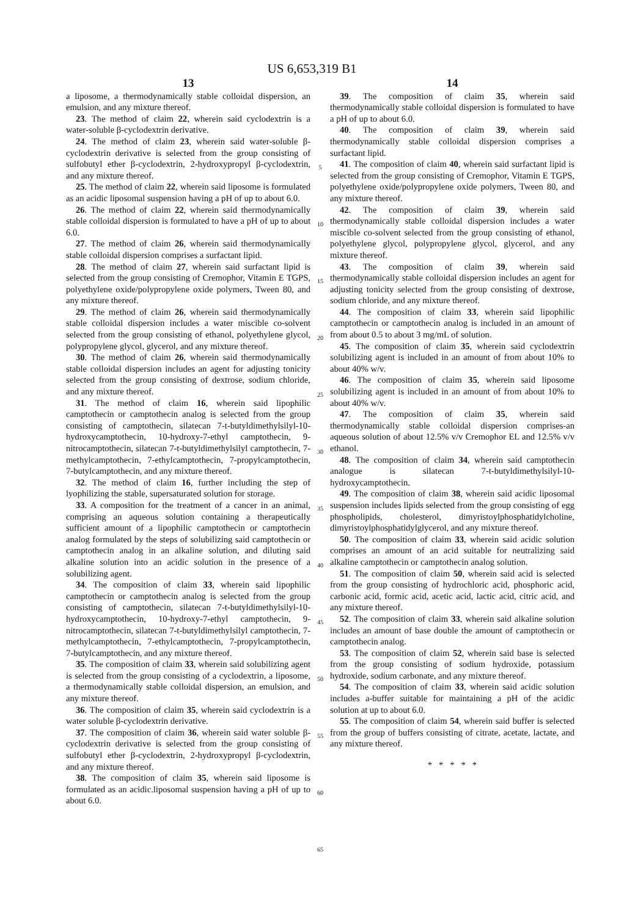US 6,653,319 B1
13
a liposome, a thermodynamically stable colloidal dispersion, an emulsion, and any mixture thereof.
23. The method of claim 22, wherein said cyclodextrin is a water-soluble β-cyclodextrin derivative.
24. The method of claim 23, wherein said water-soluble β-cyclodextrin derivative is selected from the group consisting of sulfobutyl ether β-cyclodextrin, 2-hydroxypropyl β-cyclodextrin, and any mixture thereof.
25. The method of claim 22, wherein said liposome is formulated as an acidic liposomal suspension having a pH of up to about 6.0.
26. The method of claim 22, wherein said thermodynamically stable colloidal dispersion is formulated to have a pH of up to about 6.0.
27. The method of claim 26, wherein said thermodynamically stable colloidal dispersion comprises a surfactant lipid.
28. The method of claim 27, wherein said surfactant lipid is selected from the group consisting of Cremophor, Vitamin E TGPS, polyethylene oxide/polypropylene oxide polymers, Tween 80, and any mixture thereof.
29. The method of claim 26, wherein said thermodynamically stable colloidal dispersion includes a water miscible co-solvent selected from the group consisting of ethanol, polyethylene glycol, polypropylene glycol, glycerol, and any mixture thereof.
30. The method of claim 26, wherein said thermodynamically stable colloidal dispersion includes an agent for adjusting tonicity selected from the group consisting of dextrose, sodium chloride, and any mixture thereof.
31. The method of claim 16, wherein said lipophilic camptothecin or camptothecin analog is selected from the group consisting of camptothecin, silatecan 7-t-butyldimethylsilyl-10-hydroxycamptothecin, 10-hydroxy-7-ethyl camptothecin, 9-nitrocamptothecin, silatecan 7-t-butyldimethylsilyl camptothecin, 7-methylcamptothecin, 7-ethylcamptothecin, 7-propylcamptothecin, 7-butylcamptothecin, and any mixture thereof.
32. The method of claim 16, further including the step of lyophilizing the stable, supersaturated solution for storage.
33. A composition for the treatment of a cancer in an animal, comprising an aqueous solution containing a therapeutically sufficient amount of a lipophilic camptothecin or camptothecin analog formulated by the steps of solubilizing said camptothecin or camptothecin analog in an alkaline solution, and diluting said alkaline solution into an acidic solution in the presence of a solubilizing agent.
34. The composition of claim 33, wherein said lipophilic camptothecin or camptothecin analog is selected from the group consisting of camptothecin, silatecan 7-t-butyldimethylsilyl-10-hydroxycamptothecin, 10-hydroxy-7-ethyl camptothecin, 9-nitrocamptothecin, silatecan 7-t-butyldimethylsilyl camptothecin, 7-methylcamptothecin, 7-ethylcamptothecin, 7-propylcamptothecin, 7-butylcamptothecin, and any mixture thereof.
35. The composition of claim 33, wherein said solubilizing agent is selected from the group consisting of a cyclodextrin, a liposome, a thermodynamically stable colloidal dispersion, an emulsion, and any mixture thereof.
36. The composition of claim 35, wherein said cyclodextrin is a water soluble β-cyclodextrin derivative.
37. The composition of claim 36, wherein said water soluble β-cyclodextrin derivative is selected from the group consisting of sulfobutyl ether β-cyclodextrin, 2-hydroxypropyl β-cyclodextrin, and any mixture thereof.
38. The composition of claim 35, wherein said liposome is formulated as an acidic.liposomal suspension having a pH of up to about 6.0.
5
10
15
20
25
30
35
40
45
50
55
60
65
14
39. The composition of claim 35, wherein said thermodynamically stable colloidal dispersion is formulated to have a pH of up to about 6.0.
40. The composition of claim 39, wherein said thermodynamically stable colloidal dispersion comprises a surfactant lipid.
41. The composition of claim 40, wherein said surfactant lipid is selected from the group consisting of Cremophor, Vitamin E TGPS, polyethylene oxide/polypropylene oxide polymers, Tween 80, and any mixture thereof.
42. The composition of claim 39, wherein said thermodynamically stable colloidal dispersion includes a water miscible co-solvent selected from the group consisting of ethanol, polyethylene glycol, polypropylene glycol, glycerol, and any mixture thereof.
43. The composition of claim 39, wherein said thermodynamically stable colloidal dispersion includes an agent for adjusting tonicity selected from the group consisting of dextrose, sodium chloride, and any mixture thereof.
44. The composition of claim 33, wherein said lipophilic camptothecin or camptothecin analog is included in an amount of from about 0.5 to about 3 mg/mL of solution.
45. The composition of claim 35, wherein said cyclodextrin solubilizing agent is included in an amount of from about 10% to about 40% w/v.
46. The composition of claim 35, wherein said liposome solubilizing agent is included in an amount of from about 10% to about 40% w/v.
47. The composition of claim 35, wherein said thermodynamically stable colloidal dispersion comprises-an aqueous solution of about 12.5% v/v Cremophor EL and 12.5% v/v ethanol.
48. The composition of claim 34, wherein said camptothecin analogue is silatecan 7-t-butyldimethylsilyl-10-hydroxycamptothecin.
49. The composition of claim 38, wherein said acidic liposomal suspension includes lipids selected from the group consisting of egg phospholipids, cholesterol, dimyristoylphosphatidylcholine, dimyristoylphosphatidylglycerol, and any mixture thereof.
50. The composition of claim 33, wherein said acidic solution comprises an amount of an acid suitable for neutralizing said alkaline camptothecin or camptothecin analog solution.
51. The composition of claim 50, wherein said acid is selected from the group consisting of hydrochloric acid, phosphoric acid, carbonic acid, formic acid, acetic acid, lactic acid, citric acid, and any mixture thereof.
52. The composition of claim 33, wherein said alkaline solution includes an amount of base double the amount of camptothecin or camptothecin analog.
53. The composition of claim 52, wherein said base is selected from the group consisting of sodium hydroxide, potassium hydroxide, sodium carbonate, and any mixture thereof.
54. The composition of claim 33, wherein said acidic solution includes a-buffer suitable for maintaining a pH of the acidic solution at up to about 6.0.
55. The composition of claim 54, wherein said buffer is selected from the group of buffers consisting of citrate, acetate, lactate, and any mixture thereof.
* * * * *